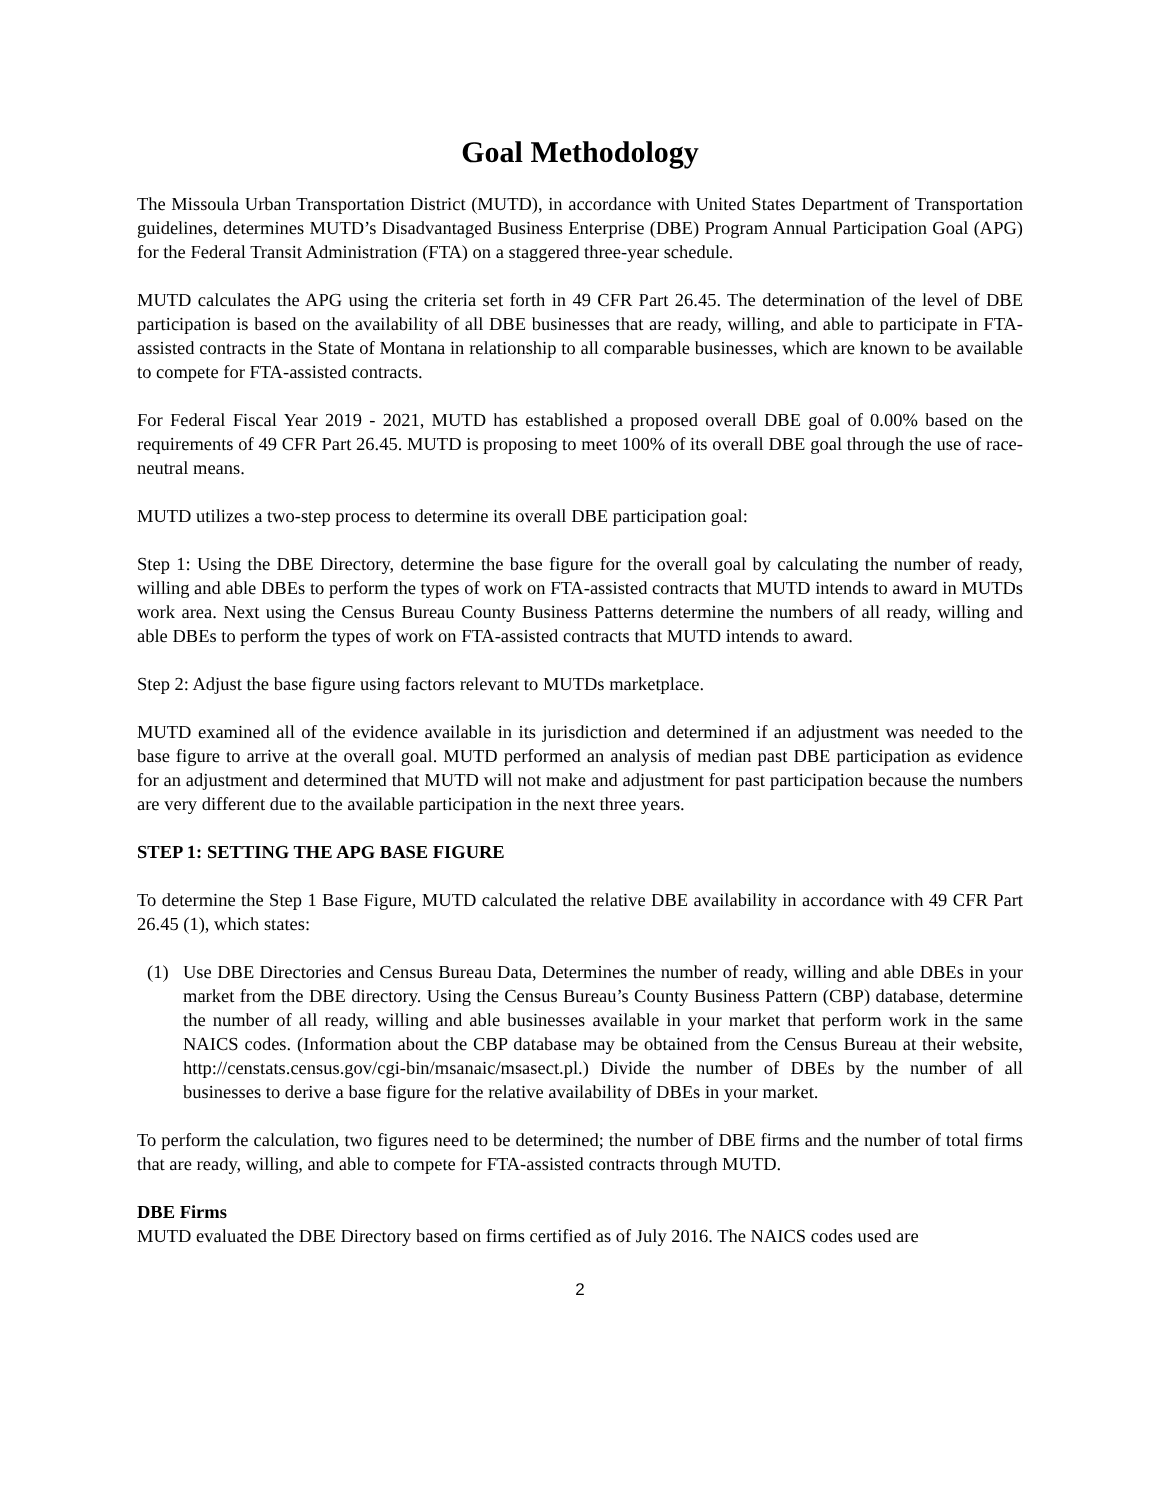Goal Methodology
The Missoula Urban Transportation District (MUTD), in accordance with United States Department of Transportation guidelines, determines MUTD’s Disadvantaged Business Enterprise (DBE) Program Annual Participation Goal (APG) for the Federal Transit Administration (FTA) on a staggered three-year schedule.
MUTD calculates the APG using the criteria set forth in 49 CFR Part 26.45. The determination of the level of DBE participation is based on the availability of all DBE businesses that are ready, willing, and able to participate in FTA-assisted contracts in the State of Montana in relationship to all comparable businesses, which are known to be available to compete for FTA-assisted contracts.
For Federal Fiscal Year 2019 - 2021, MUTD has established a proposed overall DBE goal of 0.00% based on the requirements of 49 CFR Part 26.45. MUTD is proposing to meet 100% of its overall DBE goal through the use of race-neutral means.
MUTD utilizes a two-step process to determine its overall DBE participation goal:
Step 1: Using the DBE Directory, determine the base figure for the overall goal by calculating the number of ready, willing and able DBEs to perform the types of work on FTA-assisted contracts that MUTD intends to award in MUTDs work area. Next using the Census Bureau County Business Patterns determine the numbers of all ready, willing and able DBEs to perform the types of work on FTA-assisted contracts that MUTD intends to award.
Step 2: Adjust the base figure using factors relevant to MUTDs marketplace.
MUTD examined all of the evidence available in its jurisdiction and determined if an adjustment was needed to the base figure to arrive at the overall goal. MUTD performed an analysis of median past DBE participation as evidence for an adjustment and determined that MUTD will not make and adjustment for past participation because the numbers are very different due to the available participation in the next three years.
STEP 1: SETTING THE APG BASE FIGURE
To determine the Step 1 Base Figure, MUTD calculated the relative DBE availability in accordance with 49 CFR Part 26.45 (1), which states:
(1) Use DBE Directories and Census Bureau Data, Determines the number of ready, willing and able DBEs in your market from the DBE directory. Using the Census Bureau’s County Business Pattern (CBP) database, determine the number of all ready, willing and able businesses available in your market that perform work in the same NAICS codes. (Information about the CBP database may be obtained from the Census Bureau at their website, http://censtats.census.gov/cgi-bin/msanaic/msasect.pl.) Divide the number of DBEs by the number of all businesses to derive a base figure for the relative availability of DBEs in your market.
To perform the calculation, two figures need to be determined; the number of DBE firms and the number of total firms that are ready, willing, and able to compete for FTA-assisted contracts through MUTD.
DBE Firms
MUTD evaluated the DBE Directory based on firms certified as of July 2016. The NAICS codes used are
2